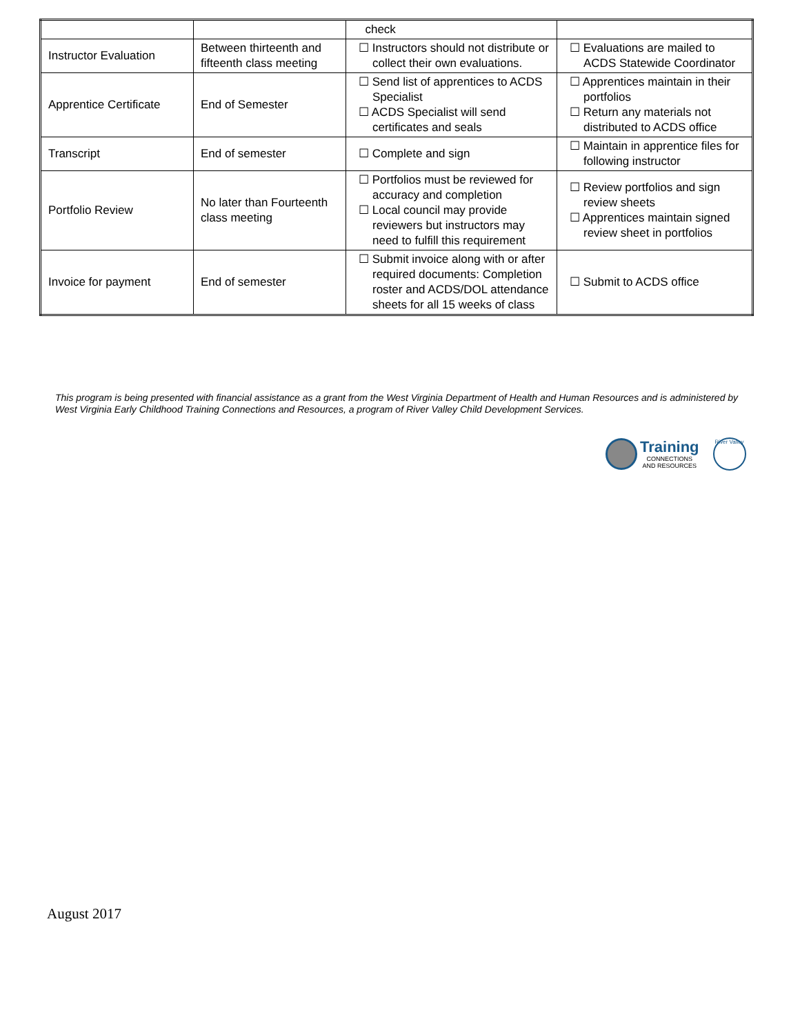| | | check | |
| Instructor Evaluation | Between thirteenth and fifteenth class meeting | ☐ Instructors should not distribute or collect their own evaluations. | ☐ Evaluations are mailed to ACDS Statewide Coordinator |
| Apprentice Certificate | End of Semester | ☐ Send list of apprentices to ACDS Specialist ☐ ACDS Specialist will send certificates and seals | ☐ Apprentices maintain in their portfolios ☐ Return any materials not distributed to ACDS office |
| Transcript | End of semester | ☐ Complete and sign | ☐ Maintain in apprentice files for following instructor |
| Portfolio Review | No later than Fourteenth class meeting | ☐ Portfolios must be reviewed for accuracy and completion ☐ Local council may provide reviewers but instructors may need to fulfill this requirement | ☐ Review portfolios and sign review sheets ☐ Apprentices maintain signed review sheet in portfolios |
| Invoice for payment | End of semester | ☐ Submit invoice along with or after required documents: Completion roster and ACDS/DOL attendance sheets for all 15 weeks of class | ☐ Submit to ACDS office |
This program is being presented with financial assistance as a grant from the West Virginia Department of Health and Human Resources and is administered by West Virginia Early Childhood Training Connections and Resources, a program of River Valley Child Development Services.
Training
CONNECTIONS
AND RESOURCES
River Valley
August 2017